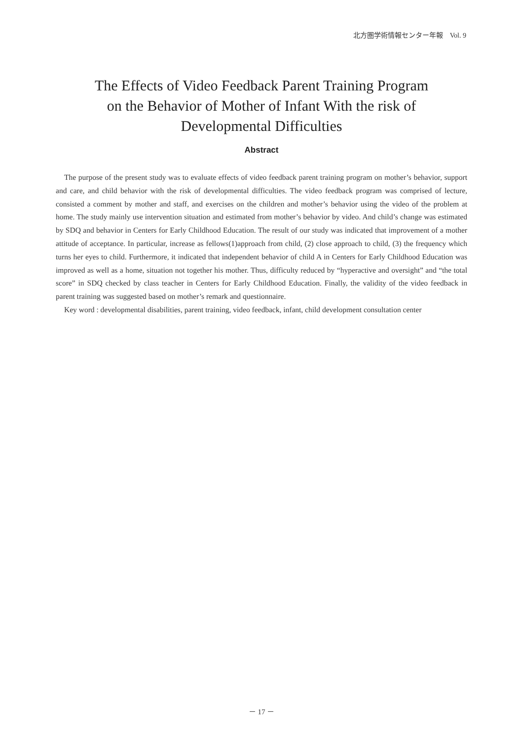北方圏学術情報センター年報　Vol. 9
The Effects of Video Feedback Parent Training Program
on the Behavior of Mother of Infant With the risk of
Developmental Difficulties
Abstract
The purpose of the present study was to evaluate effects of video feedback parent training program on mother’s behavior, support and care, and child behavior with the risk of developmental difficulties. The video feedback program was comprised of lecture, consisted a comment by mother and staff, and exercises on the children and mother’s behavior using the video of the problem at home. The study mainly use intervention situation and estimated from mother’s behavior by video. And child’s change was estimated by SDQ and behavior in Centers for Early Childhood Education. The result of our study was indicated that improvement of a mother attitude of acceptance. In particular, increase as fellows(1)approach from child, (2) close approach to child, (3) the frequency which turns her eyes to child. Furthermore, it indicated that independent behavior of child A in Centers for Early Childhood Education was improved as well as a home, situation not together his mother. Thus, difficulty reduced by “hyperactive and oversight” and “the total score” in SDQ checked by class teacher in Centers for Early Childhood Education. Finally, the validity of the video feedback in parent training was suggested based on mother’s remark and questionnaire.
Key word : developmental disabilities, parent training, video feedback, infant, child development consultation center
－ 17 －